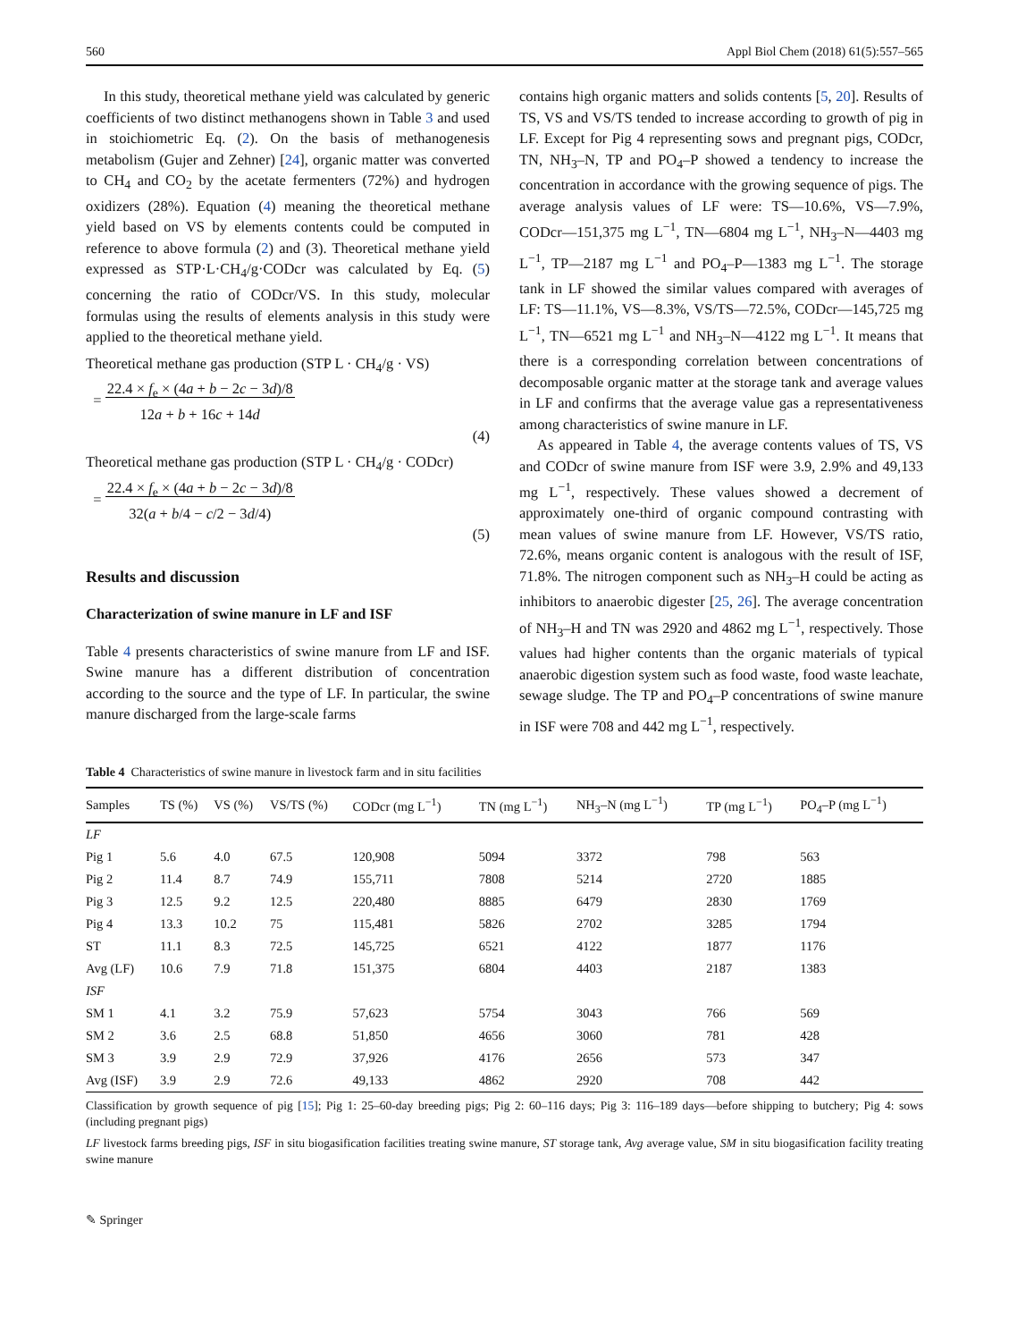560 Appl Biol Chem (2018) 61(5):557–565
In this study, theoretical methane yield was calculated by generic coefficients of two distinct methanogens shown in Table 3 and used in stoichiometric Eq. (2). On the basis of methanogenesis metabolism (Gujer and Zehner) [24], organic matter was converted to CH<sub>4</sub> and CO<sub>2</sub> by the acetate fermenters (72%) and hydrogen oxidizers (28%). Equation (4) meaning the theoretical methane yield based on VS by elements contents could be computed in reference to above formula (2) and (3). Theoretical methane yield expressed as STP·L·CH<sub>4</sub>/g·CODcr was calculated by Eq. (5) concerning the ratio of CODcr/VS. In this study, molecular formulas using the results of elements analysis in this study were applied to the theoretical methane yield.
Theoretical methane gas production (STP L · CH<sub>4</sub>/g · VS)
= 22.4 × f<sub>e</sub> × (4a + b − 2c − 3d)/8
12a + b + 16c + 14d
(4)
Theoretical methane gas production (STP L · CH<sub>4</sub>/g · CODcr)
= 22.4 × f<sub>e</sub> × (4a + b − 2c − 3d)/8
32(a + b/4 − c/2 − 3d/4)
(5)
Results and discussion
Characterization of swine manure in LF and ISF
Table 4 presents characteristics of swine manure from LF and ISF. Swine manure has a different distribution of concentration according to the source and the type of LF. In particular, the swine manure discharged from the large-scale farms
contains high organic matters and solids contents [5, 20]. Results of TS, VS and VS/TS tended to increase according to growth of pig in LF. Except for Pig 4 representing sows and pregnant pigs, CODcr, TN, NH<sub>3</sub>–N, TP and PO<sub>4</sub>–P showed a tendency to increase the concentration in accordance with the growing sequence of pigs. The average analysis values of LF were: TS—10.6%, VS—7.9%, CODcr—151,375 mg L<sup>−1</sup>, TN—6804 mg L<sup>−1</sup>, NH<sub>3</sub>–N—4403 mg L<sup>−1</sup>, TP—2187 mg L<sup>−1</sup> and PO<sub>4</sub>–P—1383 mg L<sup>−1</sup>. The storage tank in LF showed the similar values compared with averages of LF: TS—11.1%, VS—8.3%, VS/TS—72.5%, CODcr—145,725 mg L<sup>−1</sup>, TN—6521 mg L<sup>−1</sup> and NH<sub>3</sub>–N—4122 mg L<sup>−1</sup>. It means that there is a corresponding correlation between concentrations of decomposable organic matter at the storage tank and average values in LF and confirms that the average value gas a representativeness among characteristics of swine manure in LF.
As appeared in Table 4, the average contents values of TS, VS and CODcr of swine manure from ISF were 3.9, 2.9% and 49,133 mg L<sup>−1</sup>, respectively. These values showed a decrement of approximately one-third of organic compound contrasting with mean values of swine manure from LF. However, VS/TS ratio, 72.6%, means organic content is analogous with the result of ISF, 71.8%. The nitrogen component such as NH<sub>3</sub>–H could be acting as inhibitors to anaerobic digester [25, 26]. The average concentration of NH<sub>3</sub>–H and TN was 2920 and 4862 mg L<sup>−1</sup>, respectively. Those values had higher contents than the organic materials of typical anaerobic digestion system such as food waste, food waste leachate, sewage sludge. The TP and PO<sub>4</sub>–P concentrations of swine manure in ISF were 708 and 442 mg L<sup>−1</sup>, respectively.
Table 4 Characteristics of swine manure in livestock farm and in situ facilities
| Samples | TS (%) | VS (%) | VS/TS (%) | CODcr (mg L<sup>−1</sup>) | TN (mg L<sup>−1</sup>) | NH<sub>3</sub>–N (mg L<sup>−1</sup>) | TP (mg L<sup>−1</sup>) | PO<sub>4</sub>–P (mg L<sup>−1</sup>) |
| --- | --- | --- | --- | --- | --- | --- | --- | --- |
| LF | | | | | | | | |
| Pig 1 | 5.6 | 4.0 | 67.5 | 120,908 | 5094 | 3372 | 798 | 563 |
| Pig 2 | 11.4 | 8.7 | 74.9 | 155,711 | 7808 | 5214 | 2720 | 1885 |
| Pig 3 | 12.5 | 9.2 | 12.5 | 220,480 | 8885 | 6479 | 2830 | 1769 |
| Pig 4 | 13.3 | 10.2 | 75 | 115,481 | 5826 | 2702 | 3285 | 1794 |
| ST | 11.1 | 8.3 | 72.5 | 145,725 | 6521 | 4122 | 1877 | 1176 |
| Avg (LF) | 10.6 | 7.9 | 71.8 | 151,375 | 6804 | 4403 | 2187 | 1383 |
| ISF | | | | | | | | |
| SM 1 | 4.1 | 3.2 | 75.9 | 57,623 | 5754 | 3043 | 766 | 569 |
| SM 2 | 3.6 | 2.5 | 68.8 | 51,850 | 4656 | 3060 | 781 | 428 |
| SM 3 | 3.9 | 2.9 | 72.9 | 37,926 | 4176 | 2656 | 573 | 347 |
| Avg (ISF) | 3.9 | 2.9 | 72.6 | 49,133 | 4862 | 2920 | 708 | 442 |
Classification by growth sequence of pig [15]; Pig 1: 25–60-day breeding pigs; Pig 2: 60–116 days; Pig 3: 116–189 days—before shipping to butchery; Pig 4: sows (including pregnant pigs)
LF livestock farms breeding pigs, ISF in situ biogasification facilities treating swine manure, ST storage tank, Avg average value, SM in situ biogasification facility treating swine manure
✎ Springer